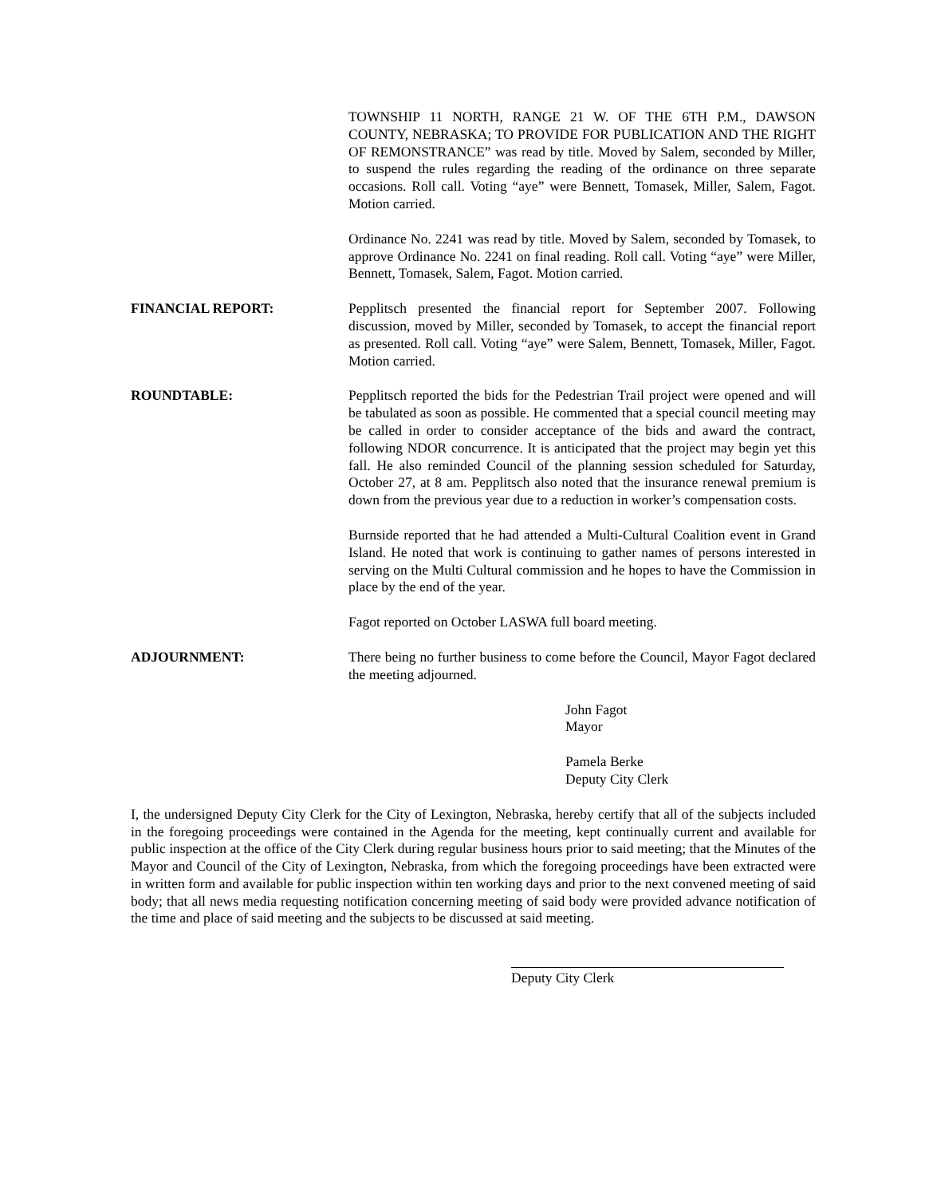TOWNSHIP 11 NORTH, RANGE 21 W. OF THE 6TH P.M., DAWSON COUNTY, NEBRASKA; TO PROVIDE FOR PUBLICATION AND THE RIGHT OF REMONSTRANCE” was read by title. Moved by Salem, seconded by Miller, to suspend the rules regarding the reading of the ordinance on three separate occasions. Roll call. Voting “aye” were Bennett, Tomasek, Miller, Salem, Fagot. Motion carried.
Ordinance No. 2241 was read by title. Moved by Salem, seconded by Tomasek, to approve Ordinance No. 2241 on final reading. Roll call. Voting “aye” were Miller, Bennett, Tomasek, Salem, Fagot. Motion carried.
FINANCIAL REPORT: Pepplitsch presented the financial report for September 2007. Following discussion, moved by Miller, seconded by Tomasek, to accept the financial report as presented. Roll call. Voting “aye” were Salem, Bennett, Tomasek, Miller, Fagot. Motion carried.
ROUNDTABLE: Pepplitsch reported the bids for the Pedestrian Trail project were opened and will be tabulated as soon as possible. He commented that a special council meeting may be called in order to consider acceptance of the bids and award the contract, following NDOR concurrence. It is anticipated that the project may begin yet this fall. He also reminded Council of the planning session scheduled for Saturday, October 27, at 8 am. Pepplitsch also noted that the insurance renewal premium is down from the previous year due to a reduction in worker’s compensation costs.
Burnside reported that he had attended a Multi-Cultural Coalition event in Grand Island. He noted that work is continuing to gather names of persons interested in serving on the Multi Cultural commission and he hopes to have the Commission in place by the end of the year.
Fagot reported on October LASWA full board meeting.
ADJOURNMENT: There being no further business to come before the Council, Mayor Fagot declared the meeting adjourned.
John Fagot
Mayor
Pamela Berke
Deputy City Clerk
I, the undersigned Deputy City Clerk for the City of Lexington, Nebraska, hereby certify that all of the subjects included in the foregoing proceedings were contained in the Agenda for the meeting, kept continually current and available for public inspection at the office of the City Clerk during regular business hours prior to said meeting; that the Minutes of the Mayor and Council of the City of Lexington, Nebraska, from which the foregoing proceedings have been extracted were in written form and available for public inspection within ten working days and prior to the next convened meeting of said body; that all news media requesting notification concerning meeting of said body were provided advance notification of the time and place of said meeting and the subjects to be discussed at said meeting.
Deputy City Clerk